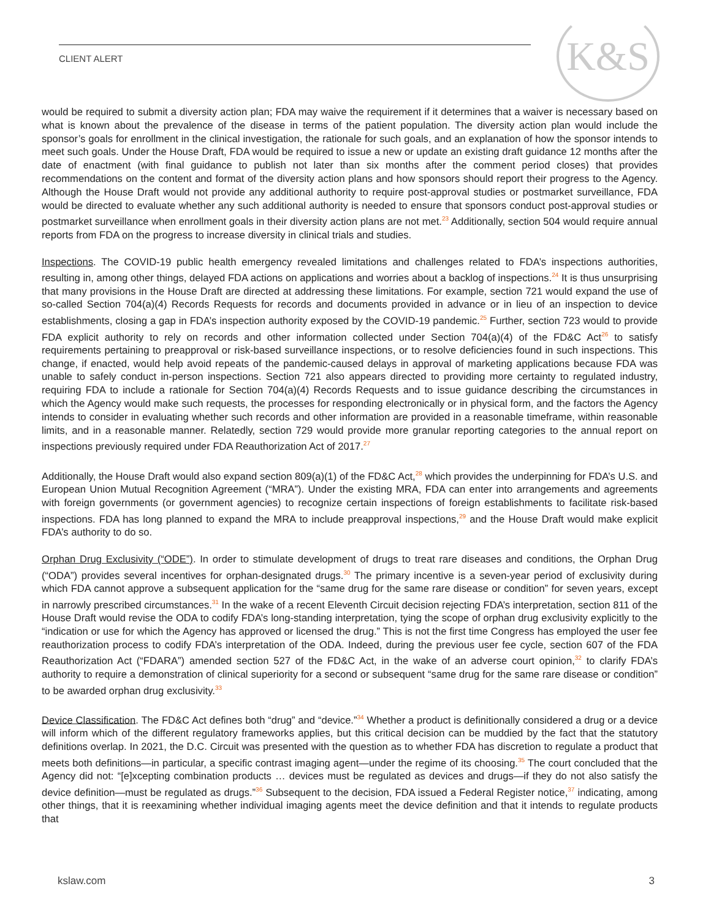CLIENT ALERT K&S
would be required to submit a diversity action plan; FDA may waive the requirement if it determines that a waiver is necessary based on what is known about the prevalence of the disease in terms of the patient population. The diversity action plan would include the sponsor’s goals for enrollment in the clinical investigation, the rationale for such goals, and an explanation of how the sponsor intends to meet such goals. Under the House Draft, FDA would be required to issue a new or update an existing draft guidance 12 months after the date of enactment (with final guidance to publish not later than six months after the comment period closes) that provides recommendations on the content and format of the diversity action plans and how sponsors should report their progress to the Agency. Although the House Draft would not provide any additional authority to require post-approval studies or postmarket surveillance, FDA would be directed to evaluate whether any such additional authority is needed to ensure that sponsors conduct post-approval studies or postmarket surveillance when enrollment goals in their diversity action plans are not met.<sup>23</sup> Additionally, section 504 would require annual reports from FDA on the progress to increase diversity in clinical trials and studies.
Inspections. The COVID-19 public health emergency revealed limitations and challenges related to FDA’s inspections authorities, resulting in, among other things, delayed FDA actions on applications and worries about a backlog of inspections.<sup>24</sup> It is thus unsurprising that many provisions in the House Draft are directed at addressing these limitations. For example, section 721 would expand the use of so-called Section 704(a)(4) Records Requests for records and documents provided in advance or in lieu of an inspection to device establishments, closing a gap in FDA’s inspection authority exposed by the COVID-19 pandemic.<sup>25</sup> Further, section 723 would to provide FDA explicit authority to rely on records and other information collected under Section 704(a)(4) of the FD&C Act<sup>26</sup> to satisfy requirements pertaining to preapproval or risk-based surveillance inspections, or to resolve deficiencies found in such inspections. This change, if enacted, would help avoid repeats of the pandemic-caused delays in approval of marketing applications because FDA was unable to safely conduct in-person inspections. Section 721 also appears directed to providing more certainty to regulated industry, requiring FDA to include a rationale for Section 704(a)(4) Records Requests and to issue guidance describing the circumstances in which the Agency would make such requests, the processes for responding electronically or in physical form, and the factors the Agency intends to consider in evaluating whether such records and other information are provided in a reasonable timeframe, within reasonable limits, and in a reasonable manner. Relatedly, section 729 would provide more granular reporting categories to the annual report on inspections previously required under FDA Reauthorization Act of 2017.<sup>27</sup>
Additionally, the House Draft would also expand section 809(a)(1) of the FD&C Act,<sup>28</sup> which provides the underpinning for FDA’s U.S. and European Union Mutual Recognition Agreement (“MRA”). Under the existing MRA, FDA can enter into arrangements and agreements with foreign governments (or government agencies) to recognize certain inspections of foreign establishments to facilitate risk-based inspections. FDA has long planned to expand the MRA to include preapproval inspections,<sup>29</sup> and the House Draft would make explicit FDA’s authority to do so.
Orphan Drug Exclusivity (“ODE”). In order to stimulate development of drugs to treat rare diseases and conditions, the Orphan Drug (“ODA”) provides several incentives for orphan-designated drugs.<sup>30</sup> The primary incentive is a seven-year period of exclusivity during which FDA cannot approve a subsequent application for the “same drug for the same rare disease or condition” for seven years, except in narrowly prescribed circumstances.<sup>31</sup> In the wake of a recent Eleventh Circuit decision rejecting FDA’s interpretation, section 811 of the House Draft would revise the ODA to codify FDA’s long-standing interpretation, tying the scope of orphan drug exclusivity explicitly to the “indication or use for which the Agency has approved or licensed the drug.” This is not the first time Congress has employed the user fee reauthorization process to codify FDA’s interpretation of the ODA. Indeed, during the previous user fee cycle, section 607 of the FDA Reauthorization Act (“FDARA”) amended section 527 of the FD&C Act, in the wake of an adverse court opinion,<sup>32</sup> to clarify FDA’s authority to require a demonstration of clinical superiority for a second or subsequent “same drug for the same rare disease or condition” to be awarded orphan drug exclusivity.<sup>33</sup>
Device Classification. The FD&C Act defines both “drug” and “device.”<sup>34</sup> Whether a product is definitionally considered a drug or a device will inform which of the different regulatory frameworks applies, but this critical decision can be muddied by the fact that the statutory definitions overlap. In 2021, the D.C. Circuit was presented with the question as to whether FDA has discretion to regulate a product that meets both definitions—in particular, a specific contrast imaging agent—under the regime of its choosing.<sup>35</sup> The court concluded that the Agency did not: “[e]xcepting combination products … devices must be regulated as devices and drugs—if they do not also satisfy the device definition—must be regulated as drugs.”<sup>36</sup> Subsequent to the decision, FDA issued a Federal Register notice,<sup>37</sup> indicating, among other things, that it is reexamining whether individual imaging agents meet the device definition and that it intends to regulate products that
kslaw.com 3